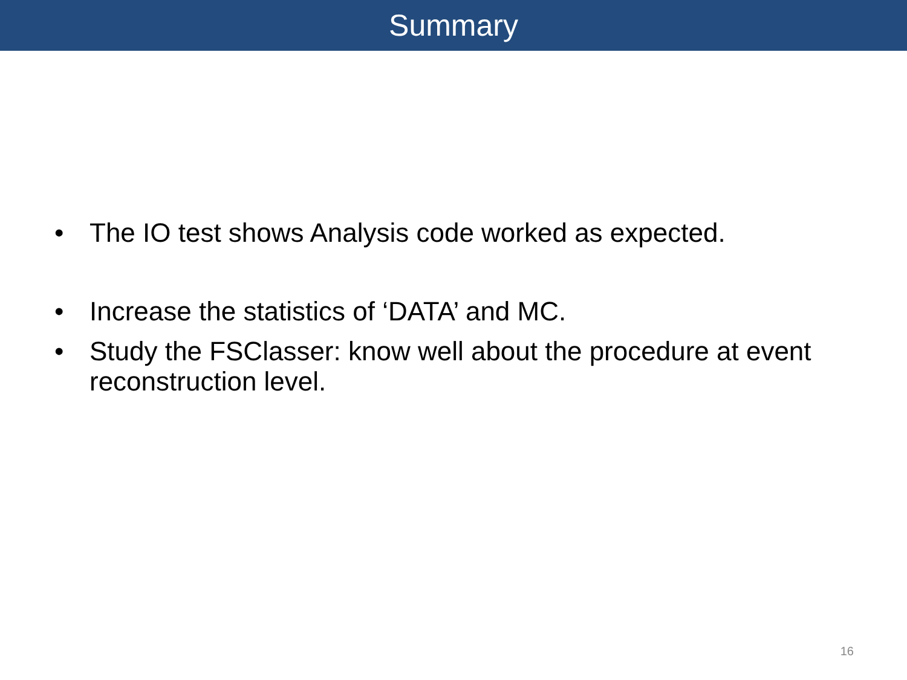Summary
• The IO test shows Analysis code worked as expected.
• Increase the statistics of ‘DATA’ and MC.
• Study the FSClasser: know well about the procedure at event reconstruction level.
16